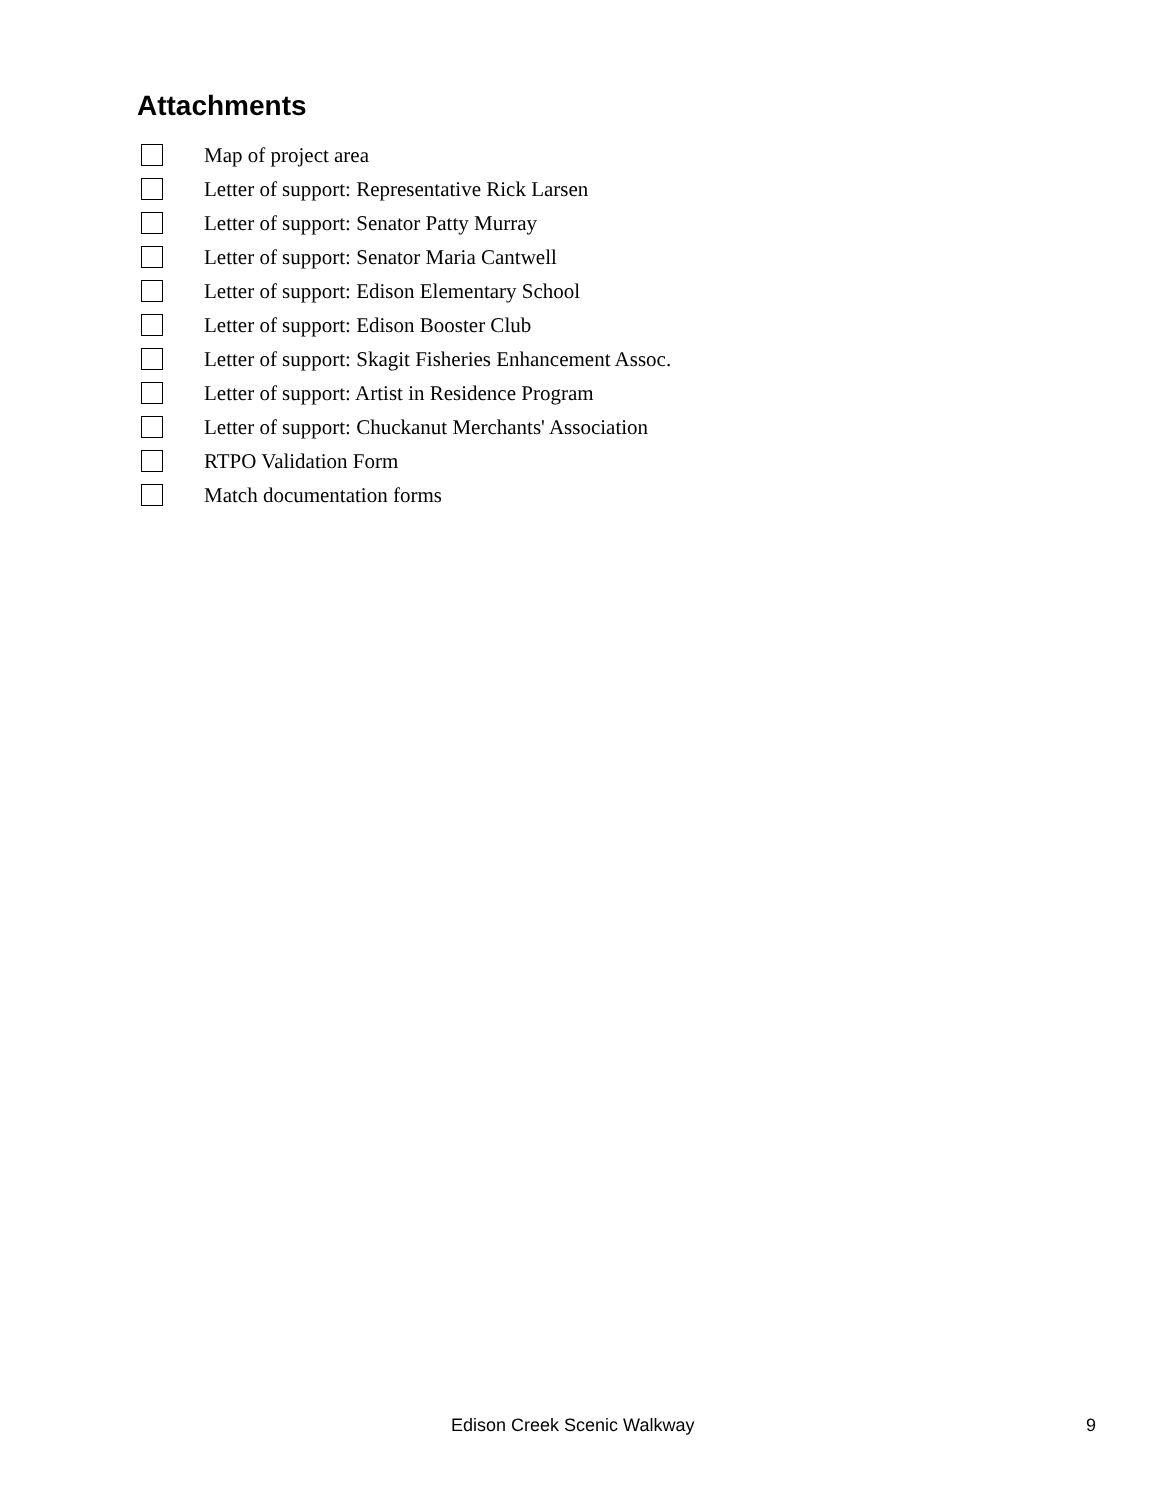Attachments
Map of project area
Letter of support: Representative Rick Larsen
Letter of support: Senator Patty Murray
Letter of support: Senator Maria Cantwell
Letter of support: Edison Elementary School
Letter of support: Edison Booster Club
Letter of support: Skagit Fisheries Enhancement Assoc.
Letter of support: Artist in Residence Program
Letter of support: Chuckanut Merchants' Association
RTPO Validation Form
Match documentation forms
Edison Creek Scenic Walkway 9